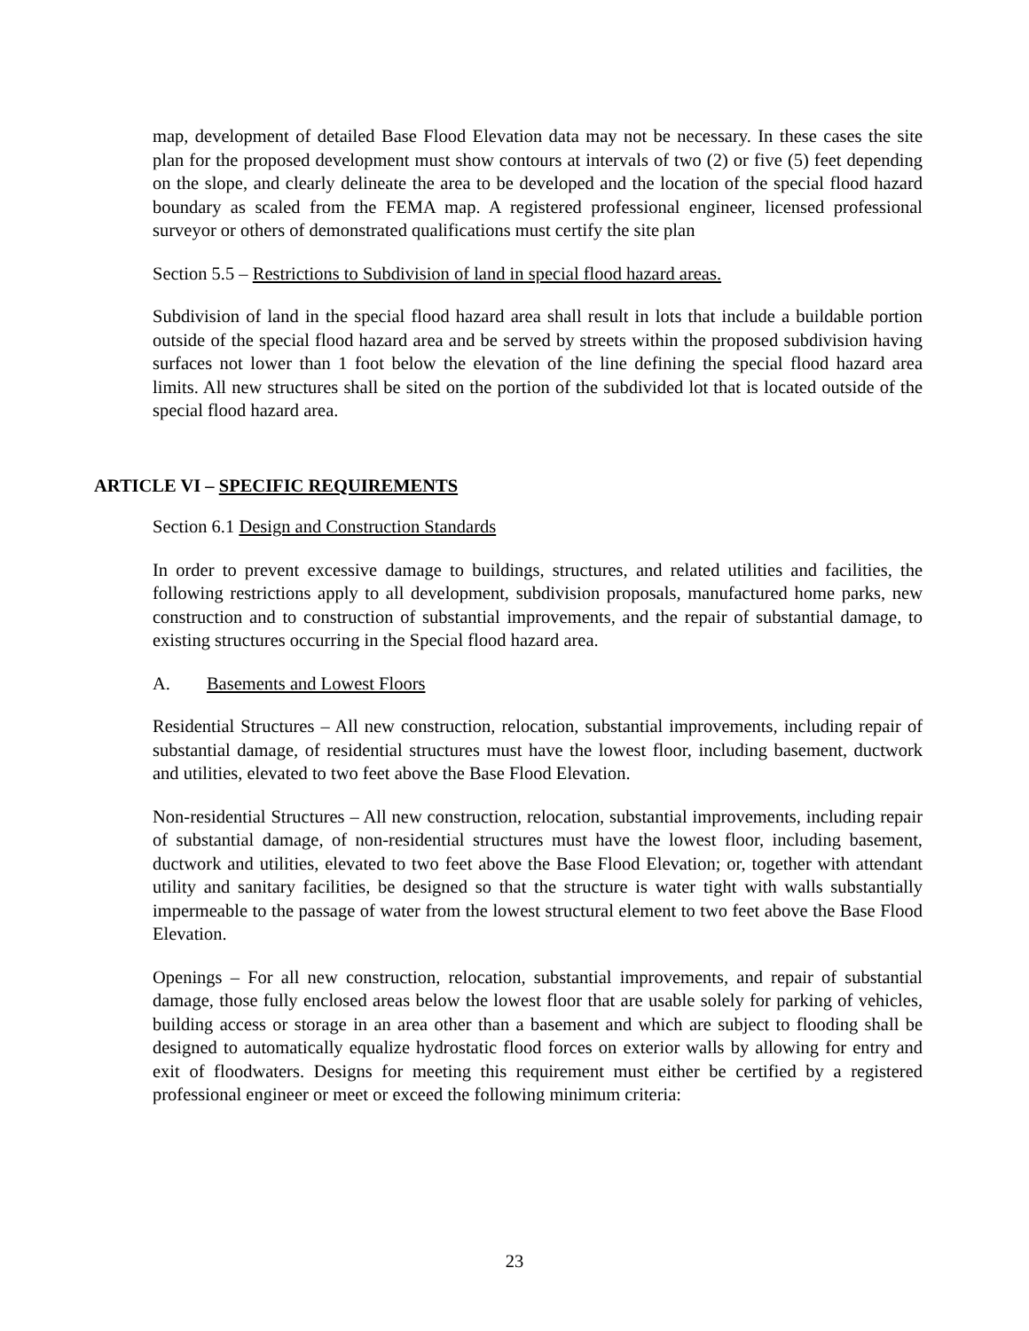map, development of detailed Base Flood Elevation data may not be necessary. In these cases the site plan for the proposed development must show contours at intervals of two (2) or five (5) feet depending on the slope, and clearly delineate the area to be developed and the location of the special flood hazard boundary as scaled from the FEMA map. A registered professional engineer, licensed professional surveyor or others of demonstrated qualifications must certify the site plan
Section 5.5 – Restrictions to Subdivision of land in special flood hazard areas.
Subdivision of land in the special flood hazard area shall result in lots that include a buildable portion outside of the special flood hazard area and be served by streets within the proposed subdivision having surfaces not lower than 1 foot below the elevation of the line defining the special flood hazard area limits. All new structures shall be sited on the portion of the subdivided lot that is located outside of the special flood hazard area.
ARTICLE VI – SPECIFIC REQUIREMENTS
Section 6.1 Design and Construction Standards
In order to prevent excessive damage to buildings, structures, and related utilities and facilities, the following restrictions apply to all development, subdivision proposals, manufactured home parks, new construction and to construction of substantial improvements, and the repair of substantial damage, to existing structures occurring in the Special flood hazard area.
A. Basements and Lowest Floors
Residential Structures – All new construction, relocation, substantial improvements, including repair of substantial damage, of residential structures must have the lowest floor, including basement, ductwork and utilities, elevated to two feet above the Base Flood Elevation.
Non-residential Structures – All new construction, relocation, substantial improvements, including repair of substantial damage, of non-residential structures must have the lowest floor, including basement, ductwork and utilities, elevated to two feet above the Base Flood Elevation; or, together with attendant utility and sanitary facilities, be designed so that the structure is water tight with walls substantially impermeable to the passage of water from the lowest structural element to two feet above the Base Flood Elevation.
Openings – For all new construction, relocation, substantial improvements, and repair of substantial damage, those fully enclosed areas below the lowest floor that are usable solely for parking of vehicles, building access or storage in an area other than a basement and which are subject to flooding shall be designed to automatically equalize hydrostatic flood forces on exterior walls by allowing for entry and exit of floodwaters. Designs for meeting this requirement must either be certified by a registered professional engineer or meet or exceed the following minimum criteria:
23